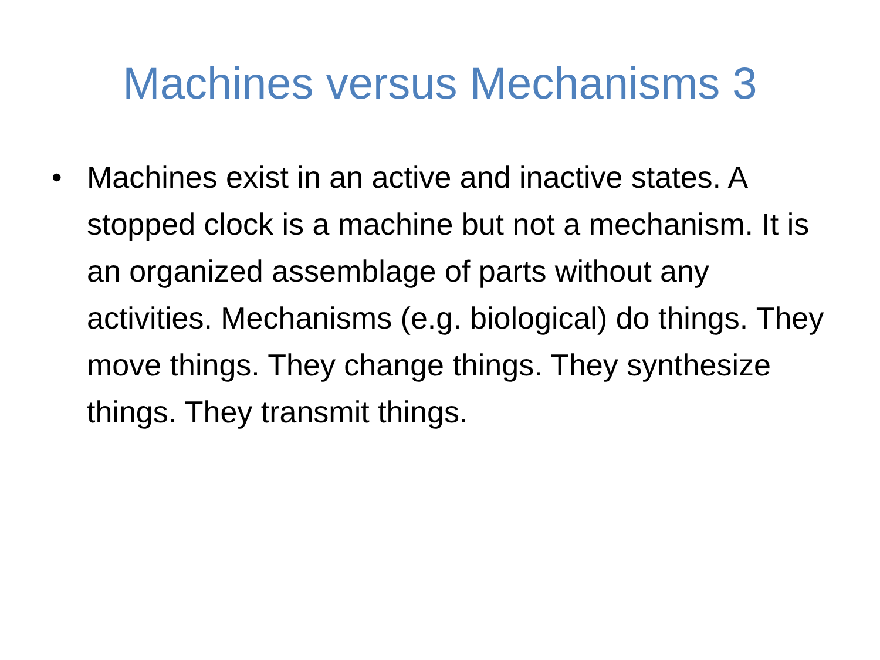Machines versus Mechanisms 3
• Machines exist in an active and inactive states. A stopped clock is a machine but not a mechanism. It is an organized assemblage of parts without any activities. Mechanisms (e.g. biological) do things. They move things. They change things. They synthesize things. They transmit things.